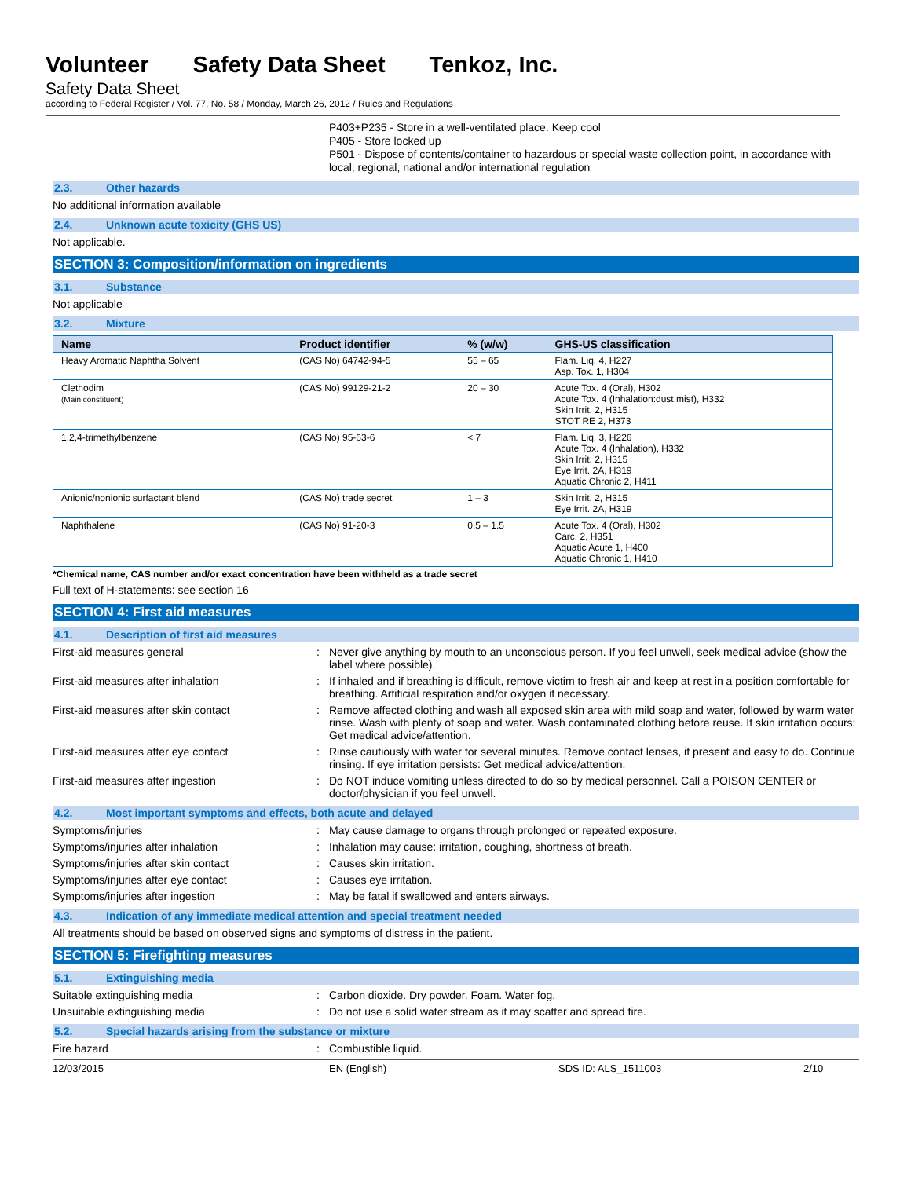Volunteer Safety Data Sheet Tenkoz, Inc.
Safety Data Sheet
according to Federal Register / Vol. 77, No. 58 / Monday, March 26, 2012 / Rules and Regulations
P403+P235 - Store in a well-ventilated place. Keep cool
P405 - Store locked up
P501 - Dispose of contents/container to hazardous or special waste collection point, in accordance with local, regional, national and/or international regulation
2.3. Other hazards
No additional information available
2.4. Unknown acute toxicity (GHS US)
Not applicable.
SECTION 3: Composition/information on ingredients
3.1. Substance
Not applicable
3.2. Mixture
| Name | Product identifier | % (w/w) | GHS-US classification |
| --- | --- | --- | --- |
| Heavy Aromatic Naphtha Solvent | (CAS No) 64742-94-5 | 55 – 65 | Flam. Liq. 4, H227 Asp. Tox. 1, H304 |
| Clethodim (Main constituent) | (CAS No) 99129-21-2 | 20 – 30 | Acute Tox. 4 (Oral), H302 Acute Tox. 4 (Inhalation:dust,mist), H332 Skin Irrit. 2, H315 STOT RE 2, H373 |
| 1,2,4-trimethylbenzene | (CAS No) 95-63-6 | < 7 | Flam. Liq. 3, H226 Acute Tox. 4 (Inhalation), H332 Skin Irrit. 2, H315 Eye Irrit. 2A, H319 Aquatic Chronic 2, H411 |
| Anionic/nonionic surfactant blend | (CAS No) trade secret | 1 – 3 | Skin Irrit. 2, H315 Eye Irrit. 2A, H319 |
| Naphthalene | (CAS No) 91-20-3 | 0.5 – 1.5 | Acute Tox. 4 (Oral), H302 Carc. 2, H351 Aquatic Acute 1, H400 Aquatic Chronic 1, H410 |
*Chemical name, CAS number and/or exact concentration have been withheld as a trade secret
Full text of H-statements: see section 16
SECTION 4: First aid measures
4.1. Description of first aid measures
First-aid measures general : Never give anything by mouth to an unconscious person. If you feel unwell, seek medical advice (show the label where possible).
First-aid measures after inhalation : If inhaled and if breathing is difficult, remove victim to fresh air and keep at rest in a position comfortable for breathing. Artificial respiration and/or oxygen if necessary.
First-aid measures after skin contact : Remove affected clothing and wash all exposed skin area with mild soap and water, followed by warm water rinse. Wash with plenty of soap and water. Wash contaminated clothing before reuse. If skin irritation occurs: Get medical advice/attention.
First-aid measures after eye contact : Rinse cautiously with water for several minutes. Remove contact lenses, if present and easy to do. Continue rinsing. If eye irritation persists: Get medical advice/attention.
First-aid measures after ingestion : Do NOT induce vomiting unless directed to do so by medical personnel. Call a POISON CENTER or doctor/physician if you feel unwell.
4.2. Most important symptoms and effects, both acute and delayed
Symptoms/injuries : May cause damage to organs through prolonged or repeated exposure.
Symptoms/injuries after inhalation : Inhalation may cause: irritation, coughing, shortness of breath.
Symptoms/injuries after skin contact : Causes skin irritation.
Symptoms/injuries after eye contact : Causes eye irritation.
Symptoms/injuries after ingestion : May be fatal if swallowed and enters airways.
4.3. Indication of any immediate medical attention and special treatment needed
All treatments should be based on observed signs and symptoms of distress in the patient.
SECTION 5: Firefighting measures
5.1. Extinguishing media
Suitable extinguishing media : Carbon dioxide. Dry powder. Foam. Water fog.
Unsuitable extinguishing media : Do not use a solid water stream as it may scatter and spread fire.
5.2. Special hazards arising from the substance or mixture
Fire hazard : Combustible liquid.
12/03/2015 EN (English) SDS ID: ALS_1511003 2/10